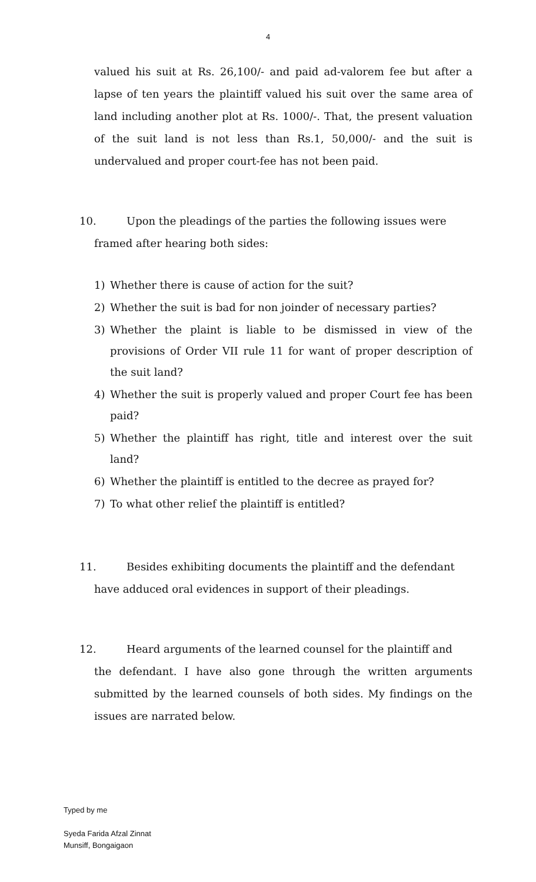4
valued his suit at Rs. 26,100/- and paid ad-valorem fee but after a lapse of ten years the plaintiff valued his suit over the same area of land including another plot at Rs. 1000/-. That, the present valuation of the suit land is not less than Rs.1, 50,000/- and the suit is undervalued and proper court-fee has not been paid.
10. Upon the pleadings of the parties the following issues were
framed after hearing both sides:
1) Whether there is cause of action for the suit?
2) Whether the suit is bad for non joinder of necessary parties?
3) Whether the plaint is liable to be dismissed in view of the provisions of Order VII rule 11 for want of proper description of the suit land?
4) Whether the suit is properly valued and proper Court fee has been paid?
5) Whether the plaintiff has right, title and interest over the suit land?
6) Whether the plaintiff is entitled to the decree as prayed for?
7) To what other relief the plaintiff is entitled?
11. Besides exhibiting documents the plaintiff and the defendant
have adduced oral evidences in support of their pleadings.
12. Heard arguments of the learned counsel for the plaintiff and
the defendant. I have also gone through the written arguments submitted by the learned counsels of both sides. My findings on the issues are narrated below.
Typed by me
Syeda Farida Afzal Zinnat
Munsiff, Bongaigaon